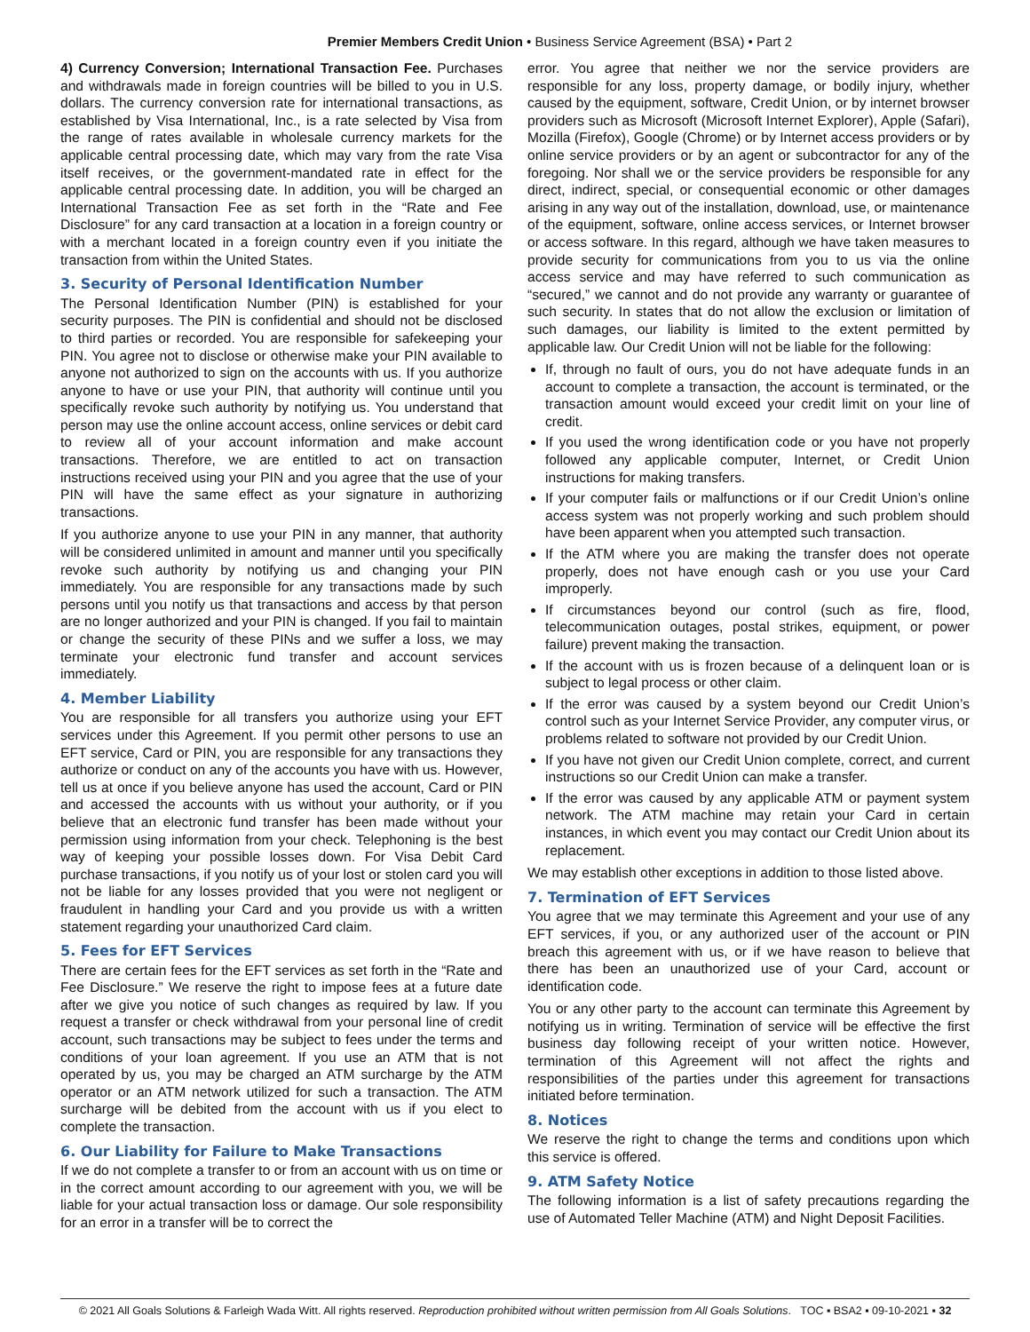Premier Members Credit Union • Business Service Agreement (BSA) • Part 2
4) Currency Conversion; International Transaction Fee. Purchases and withdrawals made in foreign countries will be billed to you in U.S. dollars. The currency conversion rate for international transactions, as established by Visa International, Inc., is a rate selected by Visa from the range of rates available in wholesale currency markets for the applicable central processing date, which may vary from the rate Visa itself receives, or the government-mandated rate in effect for the applicable central processing date. In addition, you will be charged an International Transaction Fee as set forth in the “Rate and Fee Disclosure” for any card transaction at a location in a foreign country or with a merchant located in a foreign country even if you initiate the transaction from within the United States.
3. Security of Personal Identification Number
The Personal Identification Number (PIN) is established for your security purposes. The PIN is confidential and should not be disclosed to third parties or recorded. You are responsible for safekeeping your PIN. You agree not to disclose or otherwise make your PIN available to anyone not authorized to sign on the accounts with us. If you authorize anyone to have or use your PIN, that authority will continue until you specifically revoke such authority by notifying us. You understand that person may use the online account access, online services or debit card to review all of your account information and make account transactions. Therefore, we are entitled to act on transaction instructions received using your PIN and you agree that the use of your PIN will have the same effect as your signature in authorizing transactions.
If you authorize anyone to use your PIN in any manner, that authority will be considered unlimited in amount and manner until you specifically revoke such authority by notifying us and changing your PIN immediately. You are responsible for any transactions made by such persons until you notify us that transactions and access by that person are no longer authorized and your PIN is changed. If you fail to maintain or change the security of these PINs and we suffer a loss, we may terminate your electronic fund transfer and account services immediately.
4. Member Liability
You are responsible for all transfers you authorize using your EFT services under this Agreement. If you permit other persons to use an EFT service, Card or PIN, you are responsible for any transactions they authorize or conduct on any of the accounts you have with us. However, tell us at once if you believe anyone has used the account, Card or PIN and accessed the accounts with us without your authority, or if you believe that an electronic fund transfer has been made without your permission using information from your check. Telephoning is the best way of keeping your possible losses down. For Visa Debit Card purchase transactions, if you notify us of your lost or stolen card you will not be liable for any losses provided that you were not negligent or fraudulent in handling your Card and you provide us with a written statement regarding your unauthorized Card claim.
5. Fees for EFT Services
There are certain fees for the EFT services as set forth in the “Rate and Fee Disclosure.” We reserve the right to impose fees at a future date after we give you notice of such changes as required by law. If you request a transfer or check withdrawal from your personal line of credit account, such transactions may be subject to fees under the terms and conditions of your loan agreement. If you use an ATM that is not operated by us, you may be charged an ATM surcharge by the ATM operator or an ATM network utilized for such a transaction. The ATM surcharge will be debited from the account with us if you elect to complete the transaction.
6. Our Liability for Failure to Make Transactions
If we do not complete a transfer to or from an account with us on time or in the correct amount according to our agreement with you, we will be liable for your actual transaction loss or damage. Our sole responsibility for an error in a transfer will be to correct the
error. You agree that neither we nor the service providers are responsible for any loss, property damage, or bodily injury, whether caused by the equipment, software, Credit Union, or by internet browser providers such as Microsoft (Microsoft Internet Explorer), Apple (Safari), Mozilla (Firefox), Google (Chrome) or by Internet access providers or by online service providers or by an agent or subcontractor for any of the foregoing. Nor shall we or the service providers be responsible for any direct, indirect, special, or consequential economic or other damages arising in any way out of the installation, download, use, or maintenance of the equipment, software, online access services, or Internet browser or access software. In this regard, although we have taken measures to provide security for communications from you to us via the online access service and may have referred to such communication as “secured,” we cannot and do not provide any warranty or guarantee of such security. In states that do not allow the exclusion or limitation of such damages, our liability is limited to the extent permitted by applicable law. Our Credit Union will not be liable for the following:
If, through no fault of ours, you do not have adequate funds in an account to complete a transaction, the account is terminated, or the transaction amount would exceed your credit limit on your line of credit.
If you used the wrong identification code or you have not properly followed any applicable computer, Internet, or Credit Union instructions for making transfers.
If your computer fails or malfunctions or if our Credit Union’s online access system was not properly working and such problem should have been apparent when you attempted such transaction.
If the ATM where you are making the transfer does not operate properly, does not have enough cash or you use your Card improperly.
If circumstances beyond our control (such as fire, flood, telecommunication outages, postal strikes, equipment, or power failure) prevent making the transaction.
If the account with us is frozen because of a delinquent loan or is subject to legal process or other claim.
If the error was caused by a system beyond our Credit Union’s control such as your Internet Service Provider, any computer virus, or problems related to software not provided by our Credit Union.
If you have not given our Credit Union complete, correct, and current instructions so our Credit Union can make a transfer.
If the error was caused by any applicable ATM or payment system network. The ATM machine may retain your Card in certain instances, in which event you may contact our Credit Union about its replacement.
We may establish other exceptions in addition to those listed above.
7. Termination of EFT Services
You agree that we may terminate this Agreement and your use of any EFT services, if you, or any authorized user of the account or PIN breach this agreement with us, or if we have reason to believe that there has been an unauthorized use of your Card, account or identification code.
You or any other party to the account can terminate this Agreement by notifying us in writing. Termination of service will be effective the first business day following receipt of your written notice. However, termination of this Agreement will not affect the rights and responsibilities of the parties under this agreement for transactions initiated before termination.
8. Notices
We reserve the right to change the terms and conditions upon which this service is offered.
9. ATM Safety Notice
The following information is a list of safety precautions regarding the use of Automated Teller Machine (ATM) and Night Deposit Facilities.
© 2021 All Goals Solutions & Farleigh Wada Witt. All rights reserved. Reproduction prohibited without written permission from All Goals Solutions. TOC ▪ BSA2 ▪ 09-10-2021 ▪ 32